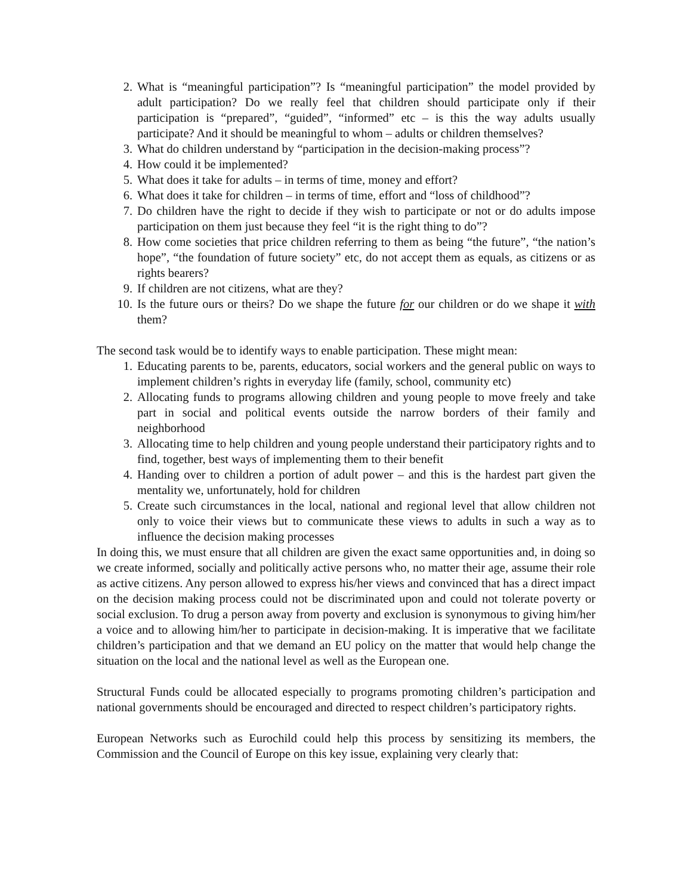2. What is “meaningful participation”? Is “meaningful participation” the model provided by adult participation? Do we really feel that children should participate only if their participation is “prepared”, “guided”, “informed” etc – is this the way adults usually participate? And it should be meaningful to whom – adults or children themselves?
3. What do children understand by “participation in the decision-making process”?
4. How could it be implemented?
5. What does it take for adults – in terms of time, money and effort?
6. What does it take for children – in terms of time, effort and “loss of childhood”?
7. Do children have the right to decide if they wish to participate or not or do adults impose participation on them just because they feel “it is the right thing to do”?
8. How come societies that price children referring to them as being “the future”, “the nation’s hope”, “the foundation of future society” etc, do not accept them as equals, as citizens or as rights bearers?
9. If children are not citizens, what are they?
10. Is the future ours or theirs? Do we shape the future for our children or do we shape it with them?
The second task would be to identify ways to enable participation. These might mean:
1. Educating parents to be, parents, educators, social workers and the general public on ways to implement children’s rights in everyday life (family, school, community etc)
2. Allocating funds to programs allowing children and young people to move freely and take part in social and political events outside the narrow borders of their family and neighborhood
3. Allocating time to help children and young people understand their participatory rights and to find, together, best ways of implementing them to their benefit
4. Handing over to children a portion of adult power – and this is the hardest part given the mentality we, unfortunately, hold for children
5. Create such circumstances in the local, national and regional level that allow children not only to voice their views but to communicate these views to adults in such a way as to influence the decision making processes
In doing this, we must ensure that all children are given the exact same opportunities and, in doing so we create informed, socially and politically active persons who, no matter their age, assume their role as active citizens. Any person allowed to express his/her views and convinced that has a direct impact on the decision making process could not be discriminated upon and could not tolerate poverty or social exclusion. To drug a person away from poverty and exclusion is synonymous to giving him/her a voice and to allowing him/her to participate in decision-making. It is imperative that we facilitate children’s participation and that we demand an EU policy on the matter that would help change the situation on the local and the national level as well as the European one.
Structural Funds could be allocated especially to programs promoting children’s participation and national governments should be encouraged and directed to respect children’s participatory rights.
European Networks such as Eurochild could help this process by sensitizing its members, the Commission and the Council of Europe on this key issue, explaining very clearly that: